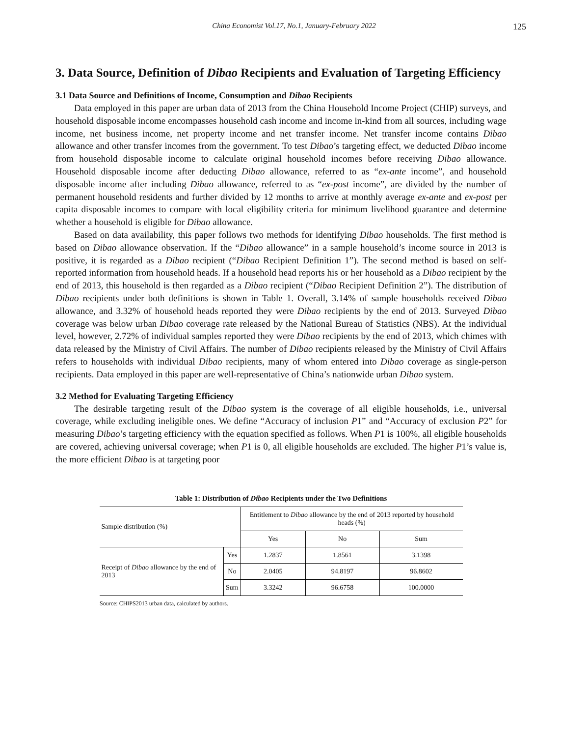China Economist Vol.17, No.1, January-February 2022 125
3. Data Source, Definition of Dibao Recipients and Evaluation of Targeting Efficiency
3.1 Data Source and Definitions of Income, Consumption and Dibao Recipients
Data employed in this paper are urban data of 2013 from the China Household Income Project (CHIP) surveys, and household disposable income encompasses household cash income and income in-kind from all sources, including wage income, net business income, net property income and net transfer income. Net transfer income contains Dibao allowance and other transfer incomes from the government. To test Dibao’s targeting effect, we deducted Dibao income from household disposable income to calculate original household incomes before receiving Dibao allowance. Household disposable income after deducting Dibao allowance, referred to as “ex-ante income”, and household disposable income after including Dibao allowance, referred to as “ex-post income”, are divided by the number of permanent household residents and further divided by 12 months to arrive at monthly average ex-ante and ex-post per capita disposable incomes to compare with local eligibility criteria for minimum livelihood guarantee and determine whether a household is eligible for Dibao allowance.
Based on data availability, this paper follows two methods for identifying Dibao households. The first method is based on Dibao allowance observation. If the “Dibao allowance” in a sample household’s income source in 2013 is positive, it is regarded as a Dibao recipient (“Dibao Recipient Definition 1”). The second method is based on self-reported information from household heads. If a household head reports his or her household as a Dibao recipient by the end of 2013, this household is then regarded as a Dibao recipient (“Dibao Recipient Definition 2”). The distribution of Dibao recipients under both definitions is shown in Table 1. Overall, 3.14% of sample households received Dibao allowance, and 3.32% of household heads reported they were Dibao recipients by the end of 2013. Surveyed Dibao coverage was below urban Dibao coverage rate released by the National Bureau of Statistics (NBS). At the individual level, however, 2.72% of individual samples reported they were Dibao recipients by the end of 2013, which chimes with data released by the Ministry of Civil Affairs. The number of Dibao recipients released by the Ministry of Civil Affairs refers to households with individual Dibao recipients, many of whom entered into Dibao coverage as single-person recipients. Data employed in this paper are well-representative of China’s nationwide urban Dibao system.
3.2 Method for Evaluating Targeting Efficiency
The desirable targeting result of the Dibao system is the coverage of all eligible households, i.e., universal coverage, while excluding ineligible ones. We define “Accuracy of inclusion P1” and “Accuracy of exclusion P2” for measuring Dibao’s targeting efficiency with the equation specified as follows. When P1 is 100%, all eligible households are covered, achieving universal coverage; when P1 is 0, all eligible households are excluded. The higher P1’s value is, the more efficient Dibao is at targeting poor
Table 1: Distribution of Dibao Recipients under the Two Definitions
| Sample distribution (%) | | Entitlement to Dibao allowance by the end of 2013 reported by household heads (%) | | |
| --- | --- | --- | --- | --- |
| | | Yes | No | Sum |
| Receipt of Dibao allowance by the end of 2013 | Yes | 1.2837 | 1.8561 | 3.1398 |
| | No | 2.0405 | 94.8197 | 96.8602 |
| | Sum | 3.3242 | 96.6758 | 100.0000 |
Source: CHIPS2013 urban data, calculated by authors.